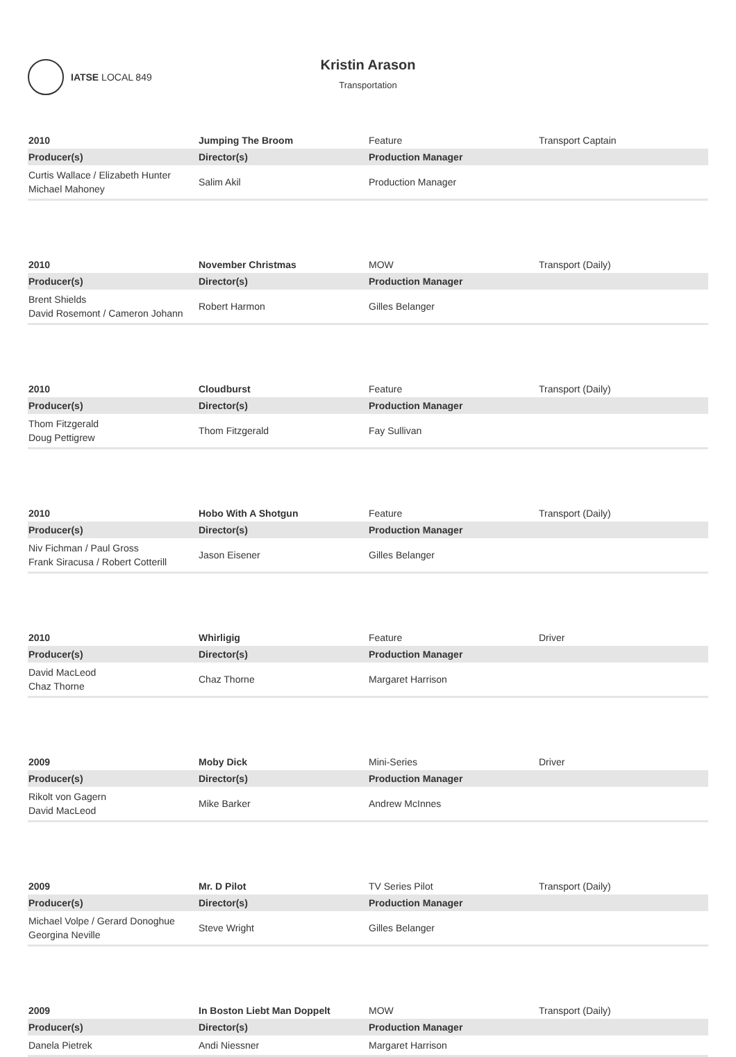IATSE LOCAL 849
Kristin Arason
Transportation
| 2010 | Jumping The Broom | Feature | Transport Captain |
| Producer(s) | Director(s) | Production Manager | |
| Curtis Wallace / Elizabeth Hunter Michael Mahoney | Salim Akil | Production Manager | |
| 2010 | November Christmas | MOW | Transport (Daily) |
| Producer(s) | Director(s) | Production Manager | |
| Brent Shields David Rosemont / Cameron Johann | Robert Harmon | Gilles Belanger | |
| 2010 | Cloudburst | Feature | Transport (Daily) |
| Producer(s) | Director(s) | Production Manager | |
| Thom Fitzgerald Doug Pettigrew | Thom Fitzgerald | Fay Sullivan | |
| 2010 | Hobo With A Shotgun | Feature | Transport (Daily) |
| Producer(s) | Director(s) | Production Manager | |
| Niv Fichman / Paul Gross Frank Siracusa / Robert Cotterill | Jason Eisener | Gilles Belanger | |
| 2010 | Whirligig | Feature | Driver |
| Producer(s) | Director(s) | Production Manager | |
| David MacLeod Chaz Thorne | Chaz Thorne | Margaret Harrison | |
| 2009 | Moby Dick | Mini-Series | Driver |
| Producer(s) | Director(s) | Production Manager | |
| Rikolt von Gagern David MacLeod | Mike Barker | Andrew McInnes | |
| 2009 | Mr. D Pilot | TV Series Pilot | Transport (Daily) |
| Producer(s) | Director(s) | Production Manager | |
| Michael Volpe / Gerard Donoghue Georgina Neville | Steve Wright | Gilles Belanger | |
| 2009 | In Boston Liebt Man Doppelt | MOW | Transport (Daily) |
| Producer(s) | Director(s) | Production Manager | |
| Danela Pietrek | Andi Niessner | Margaret Harrison | |